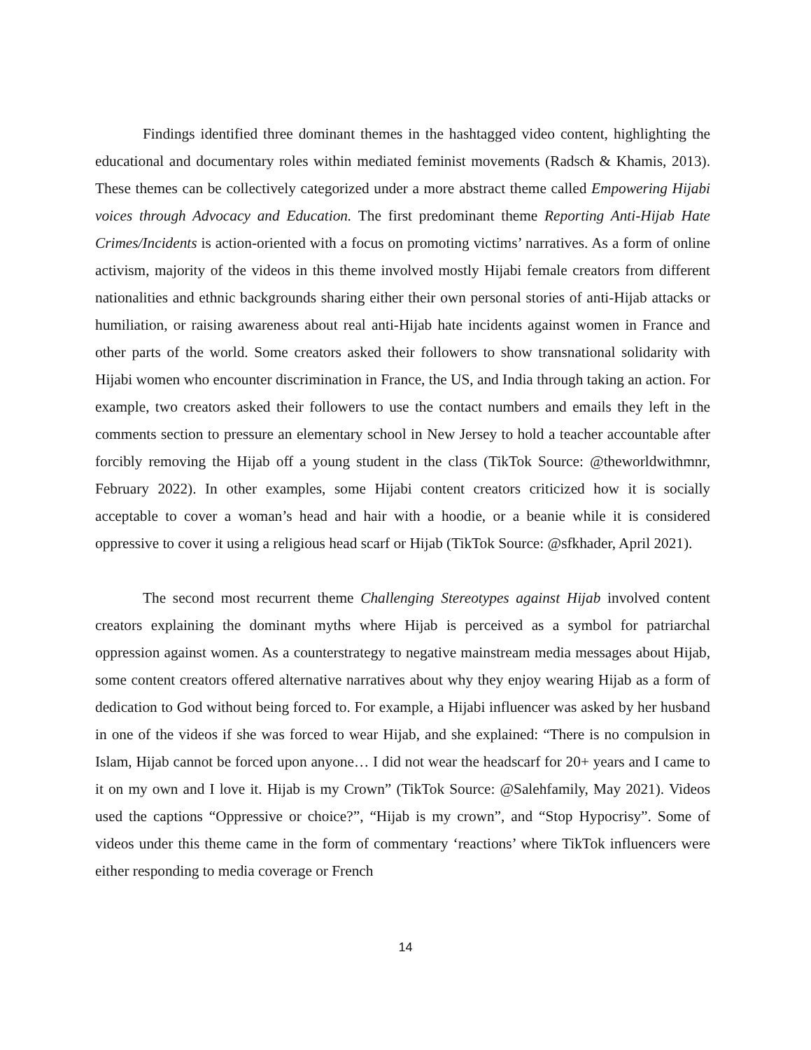Findings identified three dominant themes in the hashtagged video content, highlighting the educational and documentary roles within mediated feminist movements (Radsch & Khamis, 2013). These themes can be collectively categorized under a more abstract theme called Empowering Hijabi voices through Advocacy and Education. The first predominant theme Reporting Anti-Hijab Hate Crimes/Incidents is action-oriented with a focus on promoting victims’ narratives. As a form of online activism, majority of the videos in this theme involved mostly Hijabi female creators from different nationalities and ethnic backgrounds sharing either their own personal stories of anti-Hijab attacks or humiliation, or raising awareness about real anti-Hijab hate incidents against women in France and other parts of the world. Some creators asked their followers to show transnational solidarity with Hijabi women who encounter discrimination in France, the US, and India through taking an action. For example, two creators asked their followers to use the contact numbers and emails they left in the comments section to pressure an elementary school in New Jersey to hold a teacher accountable after forcibly removing the Hijab off a young student in the class (TikTok Source: @theworldwithmnr, February 2022). In other examples, some Hijabi content creators criticized how it is socially acceptable to cover a woman’s head and hair with a hoodie, or a beanie while it is considered oppressive to cover it using a religious head scarf or Hijab (TikTok Source: @sfkhader, April 2021).
The second most recurrent theme Challenging Stereotypes against Hijab involved content creators explaining the dominant myths where Hijab is perceived as a symbol for patriarchal oppression against women. As a counterstrategy to negative mainstream media messages about Hijab, some content creators offered alternative narratives about why they enjoy wearing Hijab as a form of dedication to God without being forced to. For example, a Hijabi influencer was asked by her husband in one of the videos if she was forced to wear Hijab, and she explained: “There is no compulsion in Islam, Hijab cannot be forced upon anyone… I did not wear the headscarf for 20+ years and I came to it on my own and I love it. Hijab is my Crown” (TikTok Source: @Salehfamily, May 2021). Videos used the captions “Oppressive or choice?”, “Hijab is my crown”, and “Stop Hypocrisy”. Some of videos under this theme came in the form of commentary ‘reactions’ where TikTok influencers were either responding to media coverage or French
14